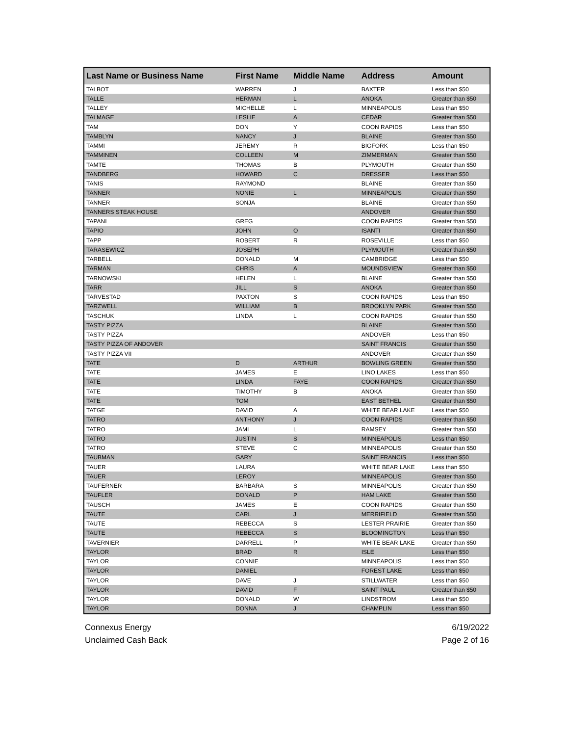| Last Name or Business Name | First Name | Middle Name | Address | Amount |
| --- | --- | --- | --- | --- |
| TALBOT | WARREN | J | BAXTER | Less than $50 |
| TALLE | HERMAN | L | ANOKA | Greater than $50 |
| TALLEY | MICHELLE | L | MINNEAPOLIS | Less than $50 |
| TALMAGE | LESLIE | A | CEDAR | Greater than $50 |
| TAM | DON | Y | COON RAPIDS | Less than $50 |
| TAMBLYN | NANCY | J | BLAINE | Greater than $50 |
| TAMMI | JEREMY | R | BIGFORK | Less than $50 |
| TAMMINEN | COLLEEN | M | ZIMMERMAN | Greater than $50 |
| TAMTE | THOMAS | B | PLYMOUTH | Greater than $50 |
| TANDBERG | HOWARD | C | DRESSER | Less than $50 |
| TANIS | RAYMOND | | BLAINE | Greater than $50 |
| TANNER | NONIE | L | MINNEAPOLIS | Greater than $50 |
| TANNER | SONJA | | BLAINE | Greater than $50 |
| TANNERS STEAK HOUSE | | | ANDOVER | Greater than $50 |
| TAPANI | GREG | | COON RAPIDS | Greater than $50 |
| TAPIO | JOHN | O | ISANTI | Greater than $50 |
| TAPP | ROBERT | R | ROSEVILLE | Less than $50 |
| TARASEWICZ | JOSEPH | | PLYMOUTH | Greater than $50 |
| TARBELL | DONALD | M | CAMBRIDGE | Less than $50 |
| TARMAN | CHRIS | A | MOUNDSVIEW | Greater than $50 |
| TARNOWSKI | HELEN | L | BLAINE | Greater than $50 |
| TARR | JILL | S | ANOKA | Greater than $50 |
| TARVESTAD | PAXTON | S | COON RAPIDS | Less than $50 |
| TARZWELL | WILLIAM | B | BROOKLYN PARK | Greater than $50 |
| TASCHUK | LINDA | L | COON RAPIDS | Greater than $50 |
| TASTY PIZZA | | | BLAINE | Greater than $50 |
| TASTY PIZZA | | | ANDOVER | Less than $50 |
| TASTY PIZZA OF ANDOVER | | | SAINT FRANCIS | Greater than $50 |
| TASTY PIZZA VII | | | ANDOVER | Greater than $50 |
| TATE | D | ARTHUR | BOWLING GREEN | Greater than $50 |
| TATE | JAMES | E | LINO LAKES | Less than $50 |
| TATE | LINDA | FAYE | COON RAPIDS | Greater than $50 |
| TATE | TIMOTHY | B | ANOKA | Greater than $50 |
| TATE | TOM | | EAST BETHEL | Greater than $50 |
| TATGE | DAVID | A | WHITE BEAR LAKE | Less than $50 |
| TATRO | ANTHONY | J | COON RAPIDS | Greater than $50 |
| TATRO | JAMI | L | RAMSEY | Greater than $50 |
| TATRO | JUSTIN | S | MINNEAPOLIS | Less than $50 |
| TATRO | STEVE | C | MINNEAPOLIS | Greater than $50 |
| TAUBMAN | GARY | | SAINT FRANCIS | Less than $50 |
| TAUER | LAURA | | WHITE BEAR LAKE | Less than $50 |
| TAUER | LEROY | | MINNEAPOLIS | Greater than $50 |
| TAUFERNER | BARBARA | S | MINNEAPOLIS | Greater than $50 |
| TAUFLER | DONALD | P | HAM LAKE | Greater than $50 |
| TAUSCH | JAMES | E | COON RAPIDS | Greater than $50 |
| TAUTE | CARL | J | MERRIFIELD | Greater than $50 |
| TAUTE | REBECCA | S | LESTER PRAIRIE | Greater than $50 |
| TAUTE | REBECCA | S | BLOOMINGTON | Less than $50 |
| TAVERNIER | DARRELL | P | WHITE BEAR LAKE | Greater than $50 |
| TAYLOR | BRAD | R | ISLE | Less than $50 |
| TAYLOR | CONNIE | | MINNEAPOLIS | Less than $50 |
| TAYLOR | DANIEL | | FOREST LAKE | Less than $50 |
| TAYLOR | DAVE | J | STILLWATER | Less than $50 |
| TAYLOR | DAVID | F | SAINT PAUL | Greater than $50 |
| TAYLOR | DONALD | W | LINDSTROM | Less than $50 |
| TAYLOR | DONNA | J | CHAMPLIN | Less than $50 |
Connexus Energy 6/19/2022
Unclaimed Cash Back Page 2 of 16